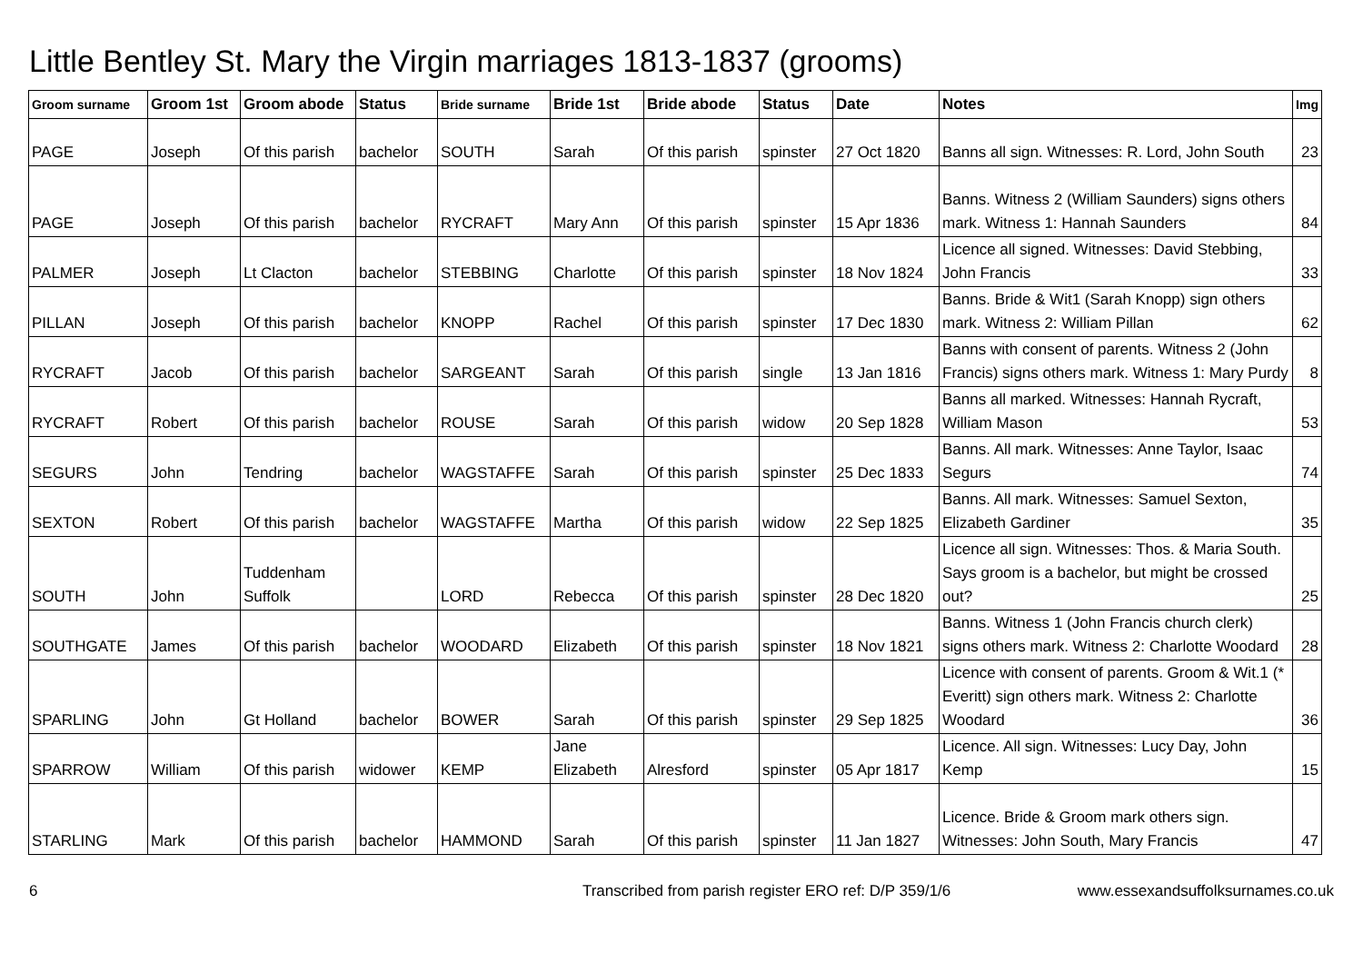Little Bentley St. Mary the Virgin marriages 1813-1837 (grooms)
| Groom surname | Groom 1st | Groom abode | Status | Bride surname | Bride 1st | Bride abode | Status | Date | Notes | Img |
| --- | --- | --- | --- | --- | --- | --- | --- | --- | --- | --- |
| PAGE | Joseph | Of this parish | bachelor | SOUTH | Sarah | Of this parish | spinster | 27 Oct 1820 | Banns all sign. Witnesses: R. Lord, John South | 23 |
| PAGE | Joseph | Of this parish | bachelor | RYCRAFT | Mary Ann | Of this parish | spinster | 15 Apr 1836 | Banns. Witness 2 (William Saunders) signs others mark. Witness 1: Hannah Saunders | 84 |
| PALMER | Joseph | Lt Clacton | bachelor | STEBBING | Charlotte | Of this parish | spinster | 18 Nov 1824 | Licence all signed. Witnesses: David Stebbing, John Francis | 33 |
| PILLAN | Joseph | Of this parish | bachelor | KNOPP | Rachel | Of this parish | spinster | 17 Dec 1830 | Banns. Bride & Wit1 (Sarah Knopp) sign others mark. Witness 2: William Pillan | 62 |
| RYCRAFT | Jacob | Of this parish | bachelor | SARGEANT | Sarah | Of this parish | single | 13 Jan 1816 | Banns with consent of parents. Witness 2 (John Francis) signs others mark. Witness 1: Mary Purdy | 8 |
| RYCRAFT | Robert | Of this parish | bachelor | ROUSE | Sarah | Of this parish | widow | 20 Sep 1828 | Banns all marked. Witnesses: Hannah Rycraft, William Mason | 53 |
| SEGURS | John | Tendring | bachelor | WAGSTAFFE | Sarah | Of this parish | spinster | 25 Dec 1833 | Banns. All mark. Witnesses: Anne Taylor, Isaac Segurs | 74 |
| SEXTON | Robert | Of this parish | bachelor | WAGSTAFFE | Martha | Of this parish | widow | 22 Sep 1825 | Banns. All mark. Witnesses: Samuel Sexton, Elizabeth Gardiner | 35 |
| SOUTH | John | Tuddenham Suffolk | | LORD | Rebecca | Of this parish | spinster | 28 Dec 1820 | Licence all sign. Witnesses: Thos. & Maria South. Says groom is a bachelor, but might be crossed out? | 25 |
| SOUTHGATE | James | Of this parish | bachelor | WOODARD | Elizabeth | Of this parish | spinster | 18 Nov 1821 | Banns. Witness 1 (John Francis church clerk) signs others mark. Witness 2: Charlotte Woodard | 28 |
| SPARLING | John | Gt Holland | bachelor | BOWER | Sarah | Of this parish | spinster | 29 Sep 1825 | Licence with consent of parents. Groom & Wit.1 (* Everitt) sign others mark. Witness 2: Charlotte Woodard | 36 |
| SPARROW | William | Of this parish | widower | KEMP | Jane Elizabeth | Alresford | spinster | 05 Apr 1817 | Licence. All sign. Witnesses: Lucy Day, John Kemp | 15 |
| STARLING | Mark | Of this parish | bachelor | HAMMOND | Sarah | Of this parish | spinster | 11 Jan 1827 | Licence. Bride & Groom mark others sign. Witnesses: John South, Mary Francis | 47 |
6 Transcribed from parish register ERO ref: D/P 359/1/6 www.essexandsuffolksurnames.co.uk